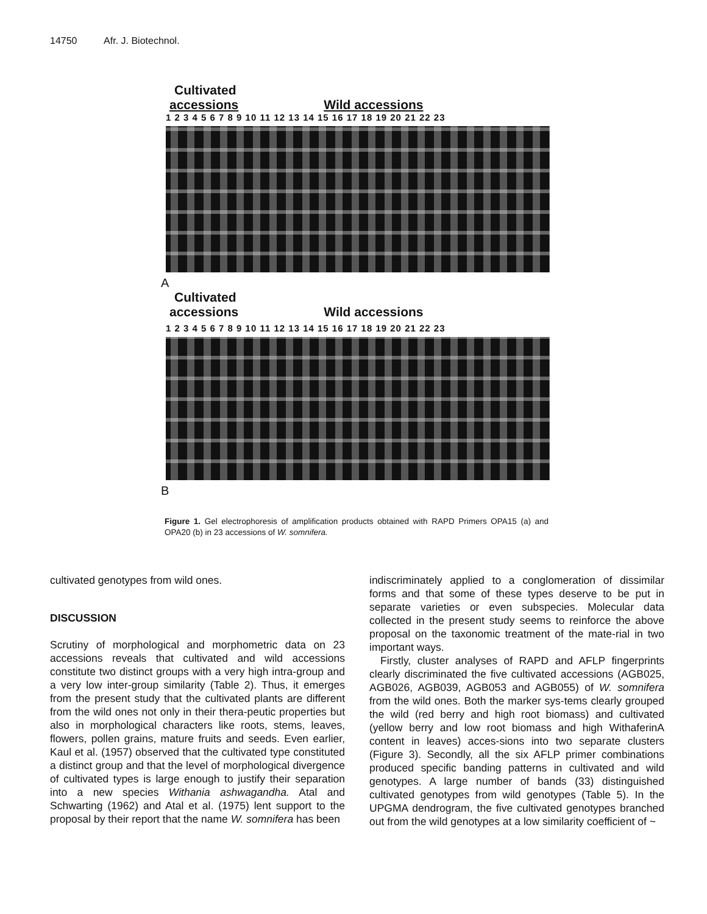14750 Afr. J. Biotechnol.
Cultivated
accessions
Wild accessions
1 2 3 4 5 6 7 8 9 10 11 12 13 14 15 16 17 18 19 20 21 22 23
A
Cultivated
accessions
Wild accessions
1 2 3 4 5 6 7 8 9 10 11 12 13 14 15 16 17 18 19 20 21 22 23
B
Figure 1. Gel electrophoresis of amplification products obtained with RAPD Primers OPA15 (a) and OPA20 (b) in 23 accessions of W. somnifera.
cultivated genotypes from wild ones.
DISCUSSION
Scrutiny of morphological and morphometric data on 23 accessions reveals that cultivated and wild accessions constitute two distinct groups with a very high intra-group and a very low inter-group similarity (Table 2). Thus, it emerges from the present study that the cultivated plants are different from the wild ones not only in their thera-peutic properties but also in morphological characters like roots, stems, leaves, flowers, pollen grains, mature fruits and seeds. Even earlier, Kaul et al. (1957) observed that the cultivated type constituted a distinct group and that the level of morphological divergence of cultivated types is large enough to justify their separation into a new species Withania ashwagandha. Atal and Schwarting (1962) and Atal et al. (1975) lent support to the proposal by their report that the name W. somnifera has been
indiscriminately applied to a conglomeration of dissimilar forms and that some of these types deserve to be put in separate varieties or even subspecies. Molecular data collected in the present study seems to reinforce the above proposal on the taxonomic treatment of the mate-rial in two important ways.
Firstly, cluster analyses of RAPD and AFLP fingerprints clearly discriminated the five cultivated accessions (AGB025, AGB026, AGB039, AGB053 and AGB055) of W. somnifera from the wild ones. Both the marker sys-tems clearly grouped the wild (red berry and high root biomass) and cultivated (yellow berry and low root biomass and high WithaferinA content in leaves) acces-sions into two separate clusters (Figure 3). Secondly, all the six AFLP primer combinations produced specific banding patterns in cultivated and wild genotypes. A large number of bands (33) distinguished cultivated genotypes from wild genotypes (Table 5). In the UPGMA dendrogram, the five cultivated genotypes branched out from the wild genotypes at a low similarity coefficient of ~